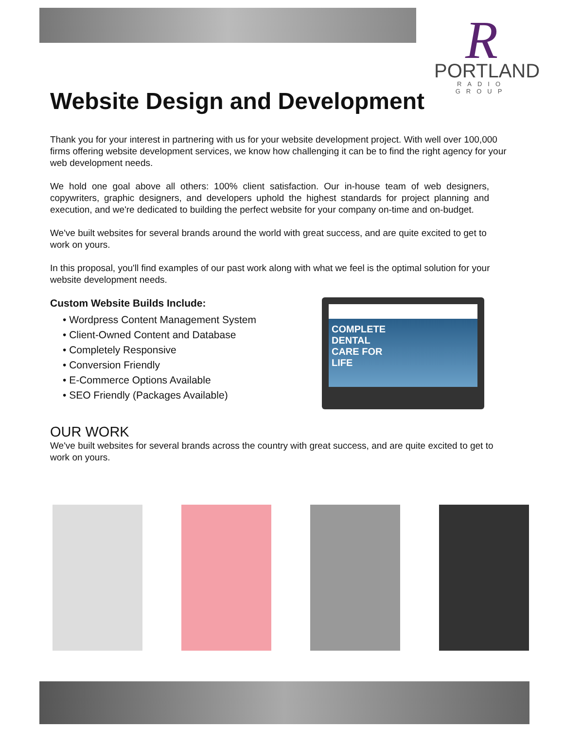R
PORTLAND
RADIO GROUP
Website Design and Development
Thank you for your interest in partnering with us for your website development project. With well over 100,000 firms offering website development services, we know how challenging it can be to find the right agency for your web development needs.
We hold one goal above all others: 100% client satisfaction. Our in-house team of web designers, copywriters, graphic designers, and developers uphold the highest standards for project planning and execution, and we're dedicated to building the perfect website for your company on-time and on-budget.
We've built websites for several brands around the world with great success, and are quite excited to get to work on yours.
In this proposal, you'll find examples of our past work along with what we feel is the optimal solution for your website development needs.
Custom Website Builds Include:
• Wordpress Content Management System
• Client-Owned Content and Database
• Completely Responsive
• Conversion Friendly
• E-Commerce Options Available
• SEO Friendly (Packages Available)
COMPLETE
DENTAL
CARE FOR
LIFE
OUR WORK
We've built websites for several brands across the country with great success, and are quite excited to get to work on yours.